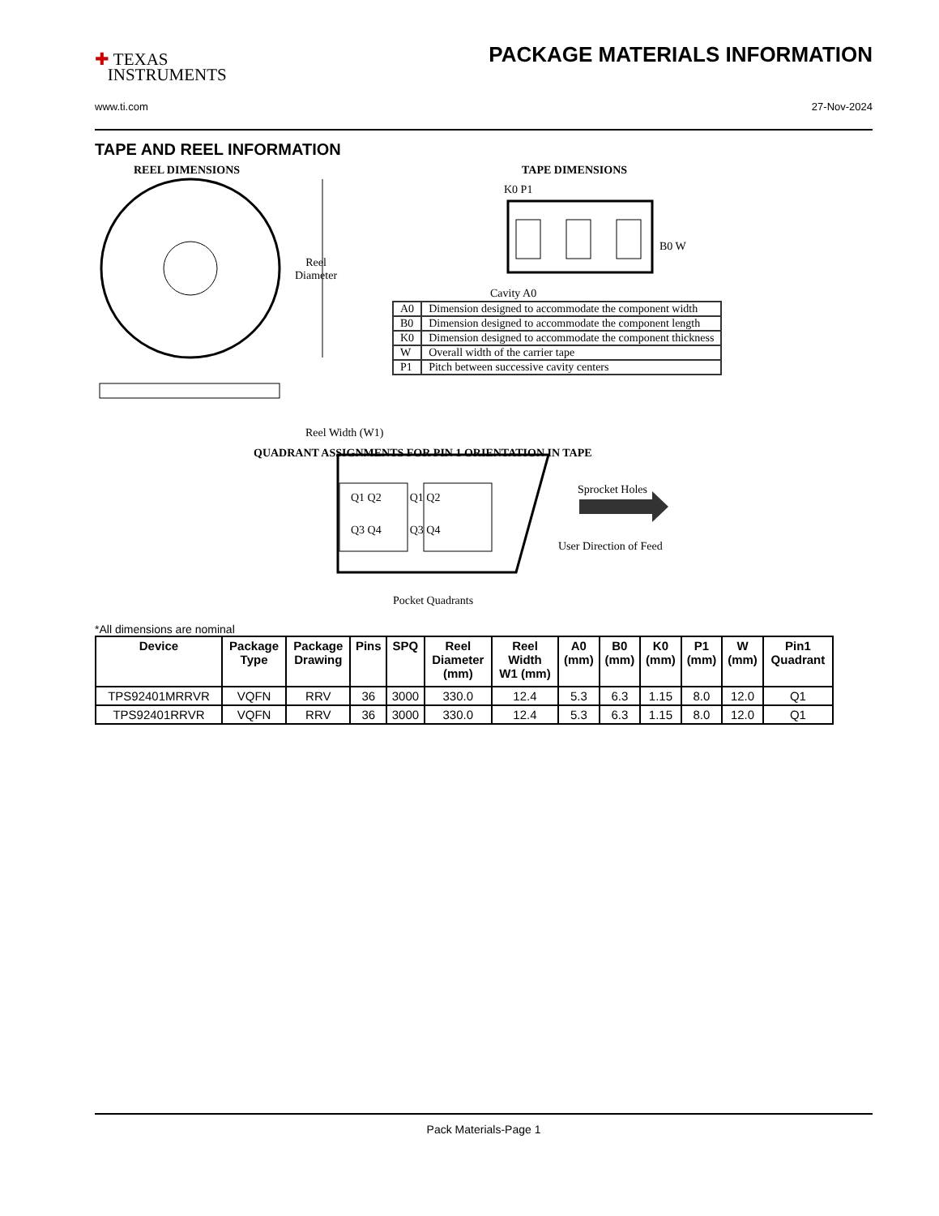✚ TEXAS
INSTRUMENTS
PACKAGE MATERIALS INFORMATION
www.ti.com 27-Nov-2024
TAPE AND REEL INFORMATION
REEL DIMENSIONS TAPE DIMENSIONS
K0 P1
Reel
Diameter
B0 W
Cavity A0
| A0 | Dimension designed to accommodate the component width |
| B0 | Dimension designed to accommodate the component length |
| K0 | Dimension designed to accommodate the component thickness |
| W | Overall width of the carrier tape |
| P1 | Pitch between successive cavity centers |
Reel Width (W1)
QUADRANT ASSIGNMENTS FOR PIN 1 ORIENTATION IN TAPE
Sprocket Holes
Q1 Q2 Q1 Q2
Q3 Q4 Q3 Q4
User Direction of Feed
Pocket Quadrants
*All dimensions are nominal
| Device | Package Type | Package Drawing | Pins | SPQ | Reel Diameter (mm) | Reel Width W1 (mm) | A0 (mm) | B0 (mm) | K0 (mm) | P1 (mm) | W (mm) | Pin1 Quadrant |
| --- | --- | --- | --- | --- | --- | --- | --- | --- | --- | --- | --- | --- |
| TPS92401MRRVR | VQFN | RRV | 36 | 3000 | 330.0 | 12.4 | 5.3 | 6.3 | 1.15 | 8.0 | 12.0 | Q1 |
| TPS92401RRVR | VQFN | RRV | 36 | 3000 | 330.0 | 12.4 | 5.3 | 6.3 | 1.15 | 8.0 | 12.0 | Q1 |
Pack Materials-Page 1